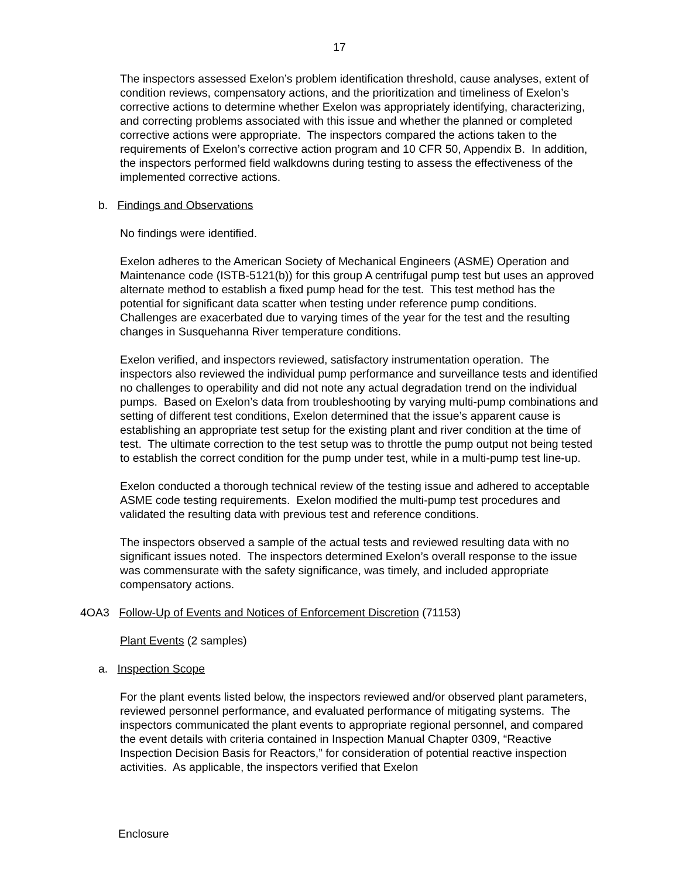17
The inspectors assessed Exelon’s problem identification threshold, cause analyses, extent of condition reviews, compensatory actions, and the prioritization and timeliness of Exelon’s corrective actions to determine whether Exelon was appropriately identifying, characterizing, and correcting problems associated with this issue and whether the planned or completed corrective actions were appropriate. The inspectors compared the actions taken to the requirements of Exelon’s corrective action program and 10 CFR 50, Appendix B. In addition, the inspectors performed field walkdowns during testing to assess the effectiveness of the implemented corrective actions.
b. Findings and Observations
No findings were identified.
Exelon adheres to the American Society of Mechanical Engineers (ASME) Operation and Maintenance code (ISTB-5121(b)) for this group A centrifugal pump test but uses an approved alternate method to establish a fixed pump head for the test. This test method has the potential for significant data scatter when testing under reference pump conditions. Challenges are exacerbated due to varying times of the year for the test and the resulting changes in Susquehanna River temperature conditions.
Exelon verified, and inspectors reviewed, satisfactory instrumentation operation. The inspectors also reviewed the individual pump performance and surveillance tests and identified no challenges to operability and did not note any actual degradation trend on the individual pumps. Based on Exelon’s data from troubleshooting by varying multi-pump combinations and setting of different test conditions, Exelon determined that the issue’s apparent cause is establishing an appropriate test setup for the existing plant and river condition at the time of test. The ultimate correction to the test setup was to throttle the pump output not being tested to establish the correct condition for the pump under test, while in a multi-pump test line-up.
Exelon conducted a thorough technical review of the testing issue and adhered to acceptable ASME code testing requirements. Exelon modified the multi-pump test procedures and validated the resulting data with previous test and reference conditions.
The inspectors observed a sample of the actual tests and reviewed resulting data with no significant issues noted. The inspectors determined Exelon’s overall response to the issue was commensurate with the safety significance, was timely, and included appropriate compensatory actions.
4OA3 Follow-Up of Events and Notices of Enforcement Discretion (71153)
Plant Events (2 samples)
a. Inspection Scope
For the plant events listed below, the inspectors reviewed and/or observed plant parameters, reviewed personnel performance, and evaluated performance of mitigating systems. The inspectors communicated the plant events to appropriate regional personnel, and compared the event details with criteria contained in Inspection Manual Chapter 0309, “Reactive Inspection Decision Basis for Reactors,” for consideration of potential reactive inspection activities. As applicable, the inspectors verified that Exelon
Enclosure